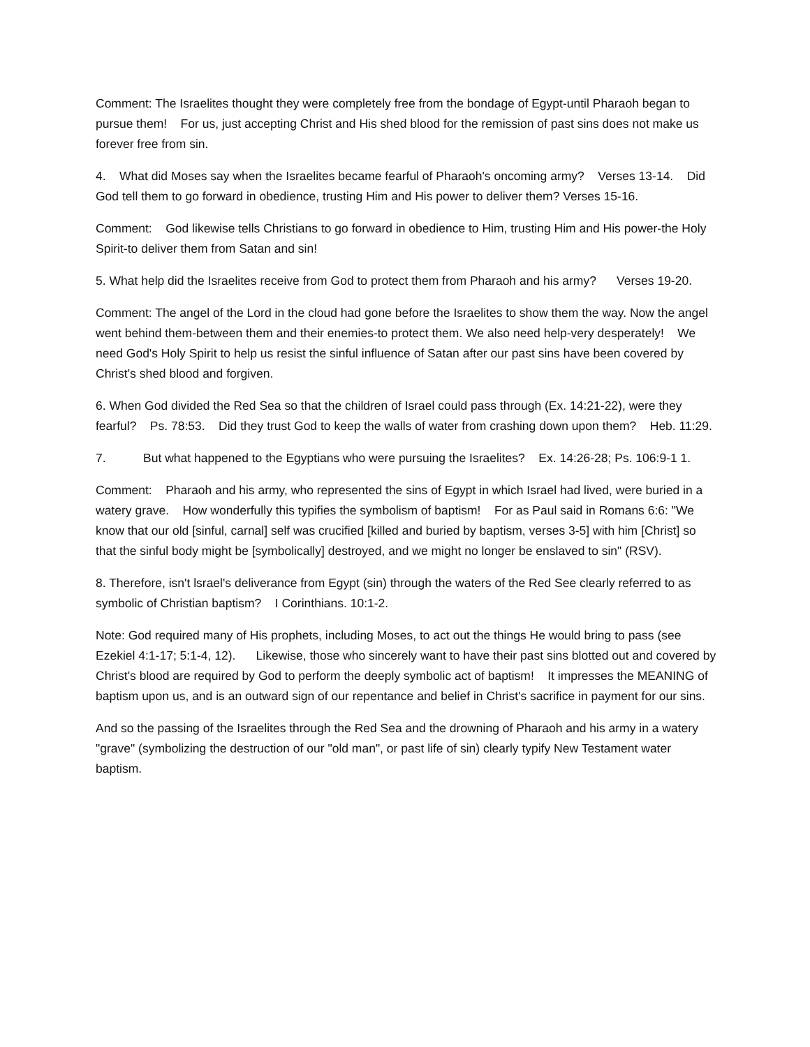Comment: The Israelites thought they were completely free from the bondage of Egypt-until Pharaoh began to pursue them! For us, just accepting Christ and His shed blood for the remission of past sins does not make us forever free from sin.
4. What did Moses say when the Israelites became fearful of Pharaoh's oncoming army? Verses 13-14. Did God tell them to go forward in obedience, trusting Him and His power to deliver them? Verses 15-16.
Comment: God likewise tells Christians to go forward in obedience to Him, trusting Him and His power-the Holy Spirit-to deliver them from Satan and sin!
5. What help did the Israelites receive from God to protect them from Pharaoh and his army? Verses 19-20.
Comment: The angel of the Lord in the cloud had gone before the Israelites to show them the way. Now the angel went behind them-between them and their enemies-to protect them. We also need help-very desperately! We need God's Holy Spirit to help us resist the sinful influence of Satan after our past sins have been covered by Christ's shed blood and forgiven.
6. When God divided the Red Sea so that the children of Israel could pass through (Ex. 14:21-22), were they fearful? Ps. 78:53. Did they trust God to keep the walls of water from crashing down upon them? Heb. 11:29.
7. But what happened to the Egyptians who were pursuing the Israelites? Ex. 14:26-28; Ps. 106:9-1 1.
Comment: Pharaoh and his army, who represented the sins of Egypt in which Israel had lived, were buried in a watery grave. How wonderfully this typifies the symbolism of baptism! For as Paul said in Romans 6:6: "We know that our old [sinful, carnal] self was crucified [killed and buried by baptism, verses 3-5] with him [Christ] so that the sinful body might be [symbolically] destroyed, and we might no longer be enslaved to sin" (RSV).
8. Therefore, isn't lsrael's deliverance from Egypt (sin) through the waters of the Red See clearly referred to as symbolic of Christian baptism? I Corinthians. 10:1-2.
Note: God required many of His prophets, including Moses, to act out the things He would bring to pass (see Ezekiel 4:1-17; 5:1-4, 12). Likewise, those who sincerely want to have their past sins blotted out and covered by Christ's blood are required by God to perform the deeply symbolic act of baptism! It impresses the MEANING of baptism upon us, and is an outward sign of our repentance and belief in Christ's sacrifice in payment for our sins.
And so the passing of the Israelites through the Red Sea and the drowning of Pharaoh and his army in a watery "grave" (symbolizing the destruction of our "old man", or past life of sin) clearly typify New Testament water baptism.